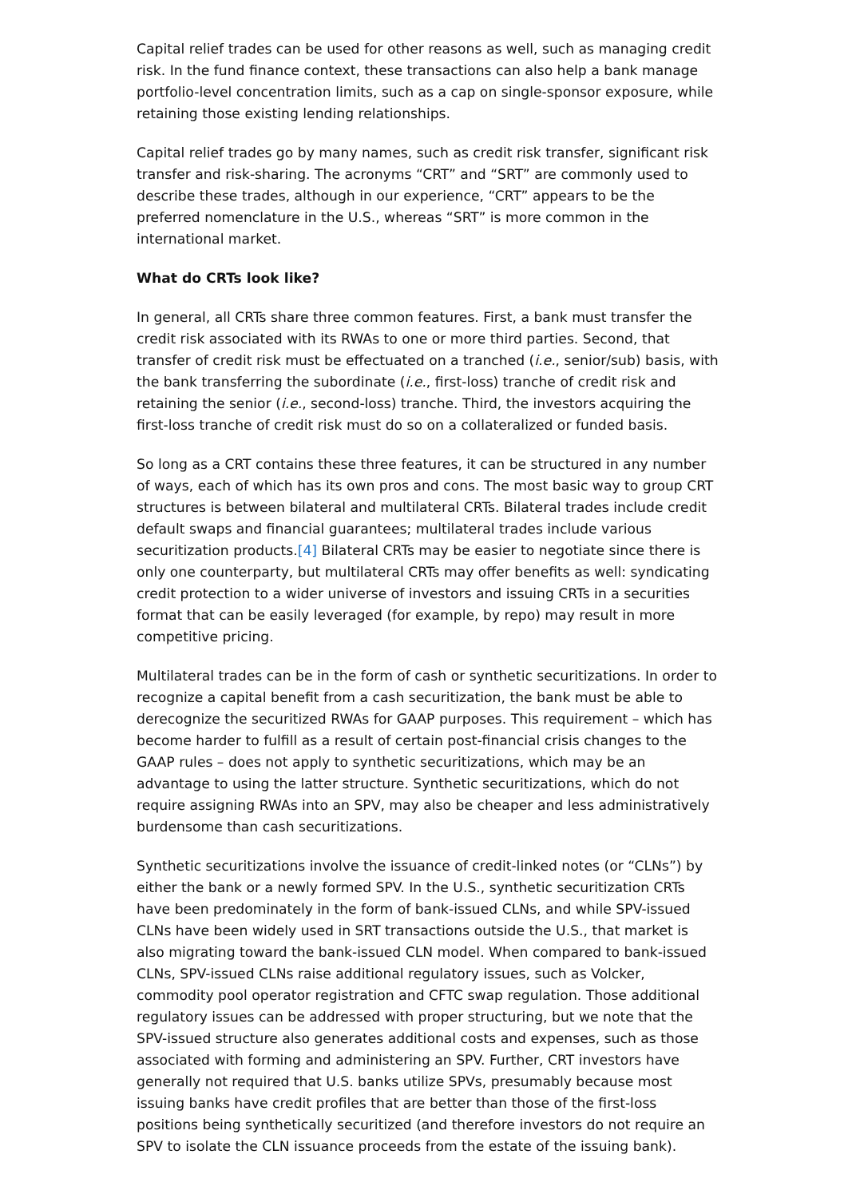Capital relief trades can be used for other reasons as well, such as managing credit risk. In the fund finance context, these transactions can also help a bank manage portfolio-level concentration limits, such as a cap on single-sponsor exposure, while retaining those existing lending relationships.
Capital relief trades go by many names, such as credit risk transfer, significant risk transfer and risk-sharing. The acronyms “CRT” and “SRT” are commonly used to describe these trades, although in our experience, “CRT” appears to be the preferred nomenclature in the U.S., whereas “SRT” is more common in the international market.
What do CRTs look like?
In general, all CRTs share three common features. First, a bank must transfer the credit risk associated with its RWAs to one or more third parties. Second, that transfer of credit risk must be effectuated on a tranched (i.e., senior/sub) basis, with the bank transferring the subordinate (i.e., first-loss) tranche of credit risk and retaining the senior (i.e., second-loss) tranche. Third, the investors acquiring the first-loss tranche of credit risk must do so on a collateralized or funded basis.
So long as a CRT contains these three features, it can be structured in any number of ways, each of which has its own pros and cons. The most basic way to group CRT structures is between bilateral and multilateral CRTs. Bilateral trades include credit default swaps and financial guarantees; multilateral trades include various securitization products.[4] Bilateral CRTs may be easier to negotiate since there is only one counterparty, but multilateral CRTs may offer benefits as well: syndicating credit protection to a wider universe of investors and issuing CRTs in a securities format that can be easily leveraged (for example, by repo) may result in more competitive pricing.
Multilateral trades can be in the form of cash or synthetic securitizations. In order to recognize a capital benefit from a cash securitization, the bank must be able to derecognize the securitized RWAs for GAAP purposes. This requirement – which has become harder to fulfill as a result of certain post-financial crisis changes to the GAAP rules – does not apply to synthetic securitizations, which may be an advantage to using the latter structure. Synthetic securitizations, which do not require assigning RWAs into an SPV, may also be cheaper and less administratively burdensome than cash securitizations.
Synthetic securitizations involve the issuance of credit-linked notes (or “CLNs”) by either the bank or a newly formed SPV. In the U.S., synthetic securitization CRTs have been predominately in the form of bank-issued CLNs, and while SPV-issued CLNs have been widely used in SRT transactions outside the U.S., that market is also migrating toward the bank-issued CLN model. When compared to bank-issued CLNs, SPV-issued CLNs raise additional regulatory issues, such as Volcker, commodity pool operator registration and CFTC swap regulation. Those additional regulatory issues can be addressed with proper structuring, but we note that the SPV-issued structure also generates additional costs and expenses, such as those associated with forming and administering an SPV. Further, CRT investors have generally not required that U.S. banks utilize SPVs, presumably because most issuing banks have credit profiles that are better than those of the first-loss positions being synthetically securitized (and therefore investors do not require an SPV to isolate the CLN issuance proceeds from the estate of the issuing bank).